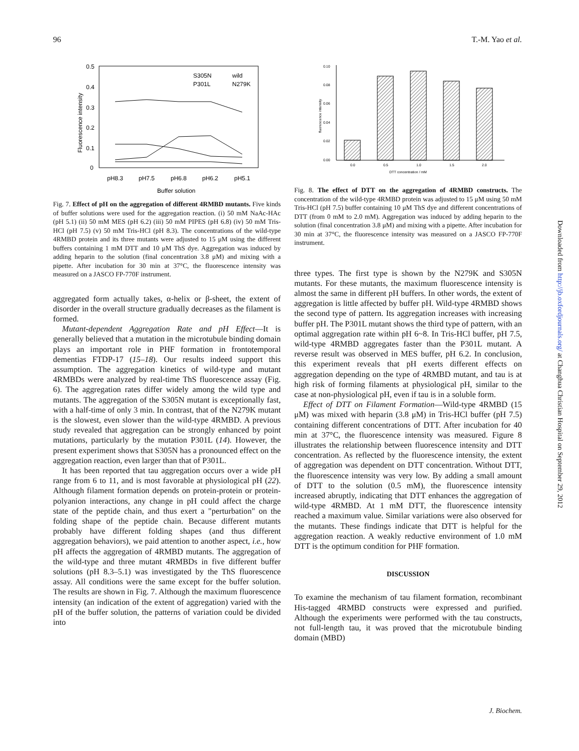96 T.-M. Yao et al.
0.5
0.4
0.3
0.2
0.1
0
pH8.3
pH7.5
pH6.8
pH6.2
pH5.1
S305N
wild
P301L
N279K
Buffer solution
Fluorescence intensity
Fig. 7. Effect of pH on the aggregation of different 4RMBD mutants. Five kinds of buffer solutions were used for the aggregation reaction. (i) 50 mM NaAc-HAc (pH 5.1) (ii) 50 mM MES (pH 6.2) (iii) 50 mM PIPES (pH 6.8) (iv) 50 mM Tris-HCl (pH 7.5) (v) 50 mM Tris-HCl (pH 8.3). The concentrations of the wild-type 4RMBD protein and its three mutants were adjusted to 15 μM using the different buffers containing 1 mM DTT and 10 μM ThS dye. Aggregation was induced by adding heparin to the solution (final concentration 3.8 μM) and mixing with a pipette. After incubation for 30 min at 37°C, the fluorescence intensity was measured on a JASCO FP-770F instrument.
aggregated form actually takes, α-helix or β-sheet, the extent of disorder in the overall structure gradually decreases as the filament is formed.
Mutant-dependent Aggregation Rate and pH Effect—It is generally believed that a mutation in the microtubule binding domain plays an important role in PHF formation in frontotemporal dementias FTDP-17 (15–18). Our results indeed support this assumption. The aggregation kinetics of wild-type and mutant 4RMBDs were analyzed by real-time ThS fluorescence assay (Fig. 6). The aggregation rates differ widely among the wild type and mutants. The aggregation of the S305N mutant is exceptionally fast, with a half-time of only 3 min. In contrast, that of the N279K mutant is the slowest, even slower than the wild-type 4RMBD. A previous study revealed that aggregation can be strongly enhanced by point mutations, particularly by the mutation P301L (14). However, the present experiment shows that S305N has a pronounced effect on the aggregation reaction, even larger than that of P301L.
It has been reported that tau aggregation occurs over a wide pH range from 6 to 11, and is most favorable at physiological pH (22). Although filament formation depends on protein-protein or protein-polyanion interactions, any change in pH could affect the charge state of the peptide chain, and thus exert a "perturbation" on the folding shape of the peptide chain. Because different mutants probably have different folding shapes (and thus different aggregation behaviors), we paid attention to another aspect, i.e., how pH affects the aggregation of 4RMBD mutants. The aggregation of the wild-type and three mutant 4RMBDs in five different buffer solutions (pH 8.3–5.1) was investigated by the ThS fluorescence assay. All conditions were the same except for the buffer solution. The results are shown in Fig. 7. Although the maximum fluorescence intensity (an indication of the extent of aggregation) varied with the pH of the buffer solution, the patterns of variation could be divided into
0.10
0.08
0.06
0.04
0.02
0.00
0.0
0.5
1.0
1.5
2.0
DTT concentration / mM
fluorescence intensity
Fig. 8. The effect of DTT on the aggregation of 4RMBD constructs. The concentration of the wild-type 4RMBD protein was adjusted to 15 μM using 50 mM Tris-HCl (pH 7.5) buffer containing 10 μM ThS dye and different concentrations of DTT (from 0 mM to 2.0 mM). Aggregation was induced by adding heparin to the solution (final concentration 3.8 μM) and mixing with a pipette. After incubation for 30 min at 37°C, the fluorescence intensity was measured on a JASCO FP-770F instrument.
three types. The first type is shown by the N279K and S305N mutants. For these mutants, the maximum fluorescence intensity is almost the same in different pH buffers. In other words, the extent of aggregation is little affected by buffer pH. Wild-type 4RMBD shows the second type of pattern. Its aggregation increases with increasing buffer pH. The P301L mutant shows the third type of pattern, with an optimal aggregation rate within pH 6~8. In Tris-HCl buffer, pH 7.5, wild-type 4RMBD aggregates faster than the P301L mutant. A reverse result was observed in MES buffer, pH 6.2. In conclusion, this experiment reveals that pH exerts different effects on aggregation depending on the type of 4RMBD mutant, and tau is at high risk of forming filaments at physiological pH, similar to the case at non-physiological pH, even if tau is in a soluble form.
Effect of DTT on Filament Formation—Wild-type 4RMBD (15 μM) was mixed with heparin (3.8 μM) in Tris-HCl buffer (pH 7.5) containing different concentrations of DTT. After incubation for 40 min at 37°C, the fluorescence intensity was measured. Figure 8 illustrates the relationship between fluorescence intensity and DTT concentration. As reflected by the fluorescence intensity, the extent of aggregation was dependent on DTT concentration. Without DTT, the fluorescence intensity was very low. By adding a small amount of DTT to the solution (0.5 mM), the fluorescence intensity increased abruptly, indicating that DTT enhances the aggregation of wild-type 4RMBD. At 1 mM DTT, the fluorescence intensity reached a maximum value. Similar variations were also observed for the mutants. These findings indicate that DTT is helpful for the aggregation reaction. A weakly reductive environment of 1.0 mM DTT is the optimum condition for PHF formation.
DISCUSSION
To examine the mechanism of tau filament formation, recombinant His-tagged 4RMBD constructs were expressed and purified. Although the experiments were performed with the tau constructs, not full-length tau, it was proved that the microtubule binding domain (MBD)
Downloaded from http://jb.oxfordjournals.org/ at Changhua Christian Hospital on September 29, 2012
J. Biochem.